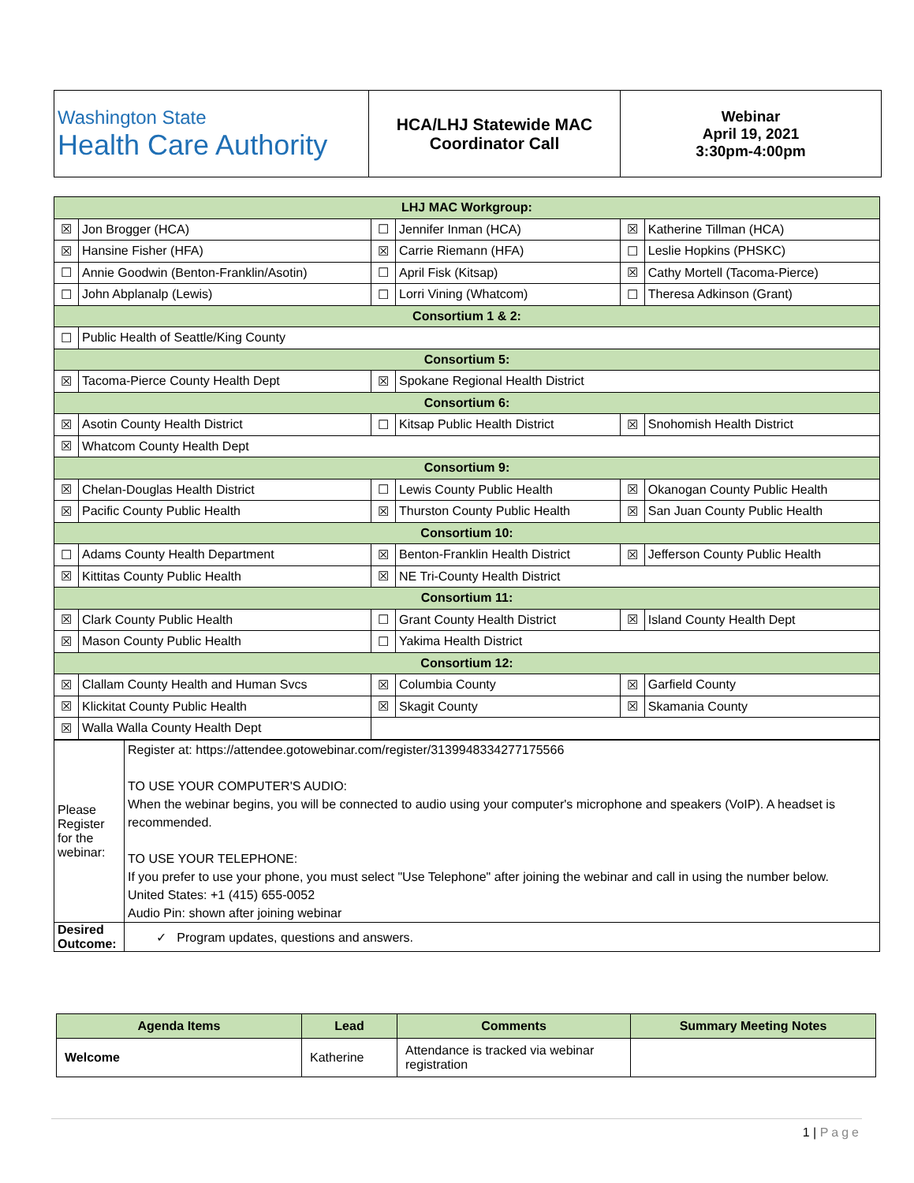| Washington State Health Care Authority | HCA/LHJ Statewide MAC Coordinator Call | Webinar April 19, 2021 3:30pm-4:00pm |
| LHJ MAC Workgroup: | | | | | |
| ☒ | Jon Brogger (HCA) | ☐ | Jennifer Inman (HCA) | ☒ | Katherine Tillman (HCA) |
| ☒ | Hansine Fisher (HFA) | ☒ | Carrie Riemann (HFA) | ☐ | Leslie Hopkins (PHSKC) |
| ☐ | Annie Goodwin (Benton-Franklin/Asotin) | ☐ | April Fisk (Kitsap) | ☒ | Cathy Mortell (Tacoma-Pierce) |
| ☐ | John Abplanalp (Lewis) | ☐ | Lorri Vining (Whatcom) | ☐ | Theresa Adkinson (Grant) |
| Consortium 1 & 2: | | | | | |
| ☐ | Public Health of Seattle/King County | | | | |
| Consortium 5: | | | | | |
| ☒ | Tacoma-Pierce County Health Dept | ☒ | Spokane Regional Health District | | |
| Consortium 6: | | | | | |
| ☒ | Asotin County Health District | ☐ | Kitsap Public Health District | ☒ | Snohomish Health District |
| ☒ | Whatcom County Health Dept | | | | |
| Consortium 9: | | | | | |
| ☒ | Chelan-Douglas Health District | ☐ | Lewis County Public Health | ☒ | Okanogan County Public Health |
| ☒ | Pacific County Public Health | ☒ | Thurston County Public Health | ☒ | San Juan County Public Health |
| Consortium 10: | | | | | |
| ☐ | Adams County Health Department | ☒ | Benton-Franklin Health District | ☒ | Jefferson County Public Health |
| ☒ | Kittitas County Public Health | ☒ | NE Tri-County Health District | | |
| Consortium 11: | | | | | |
| ☒ | Clark County Public Health | ☐ | Grant County Health District | ☒ | Island County Health Dept |
| ☒ | Mason County Public Health | ☐ | Yakima Health District | | |
| Consortium 12: | | | | | |
| ☒ | Clallam County Health and Human Svcs | ☒ | Columbia County | ☒ | Garfield County |
| ☒ | Klickitat County Public Health | ☒ | Skagit County | ☒ | Skamania County |
| ☒ | Walla Walla County Health Dept | | | | |
| Please Register for the webinar: | Register at: https://attendee.gotowebinar.com/register/3139948334277175566 TO USE YOUR COMPUTER'S AUDIO: When the webinar begins, you will be connected to audio using your computer's microphone and speakers (VoIP). A headset is recommended. TO USE YOUR TELEPHONE: If you prefer to use your phone, you must select "Use Telephone" after joining the webinar and call in using the number below. United States: +1 (415) 655-0052 Audio Pin: shown after joining webinar |
| Desired Outcome: | ✓ Program updates, questions and answers. |
| Agenda Items | Lead | Comments | Summary Meeting Notes |
| --- | --- | --- | --- |
| Welcome | Katherine | Attendance is tracked via webinar registration | |
1 | Page